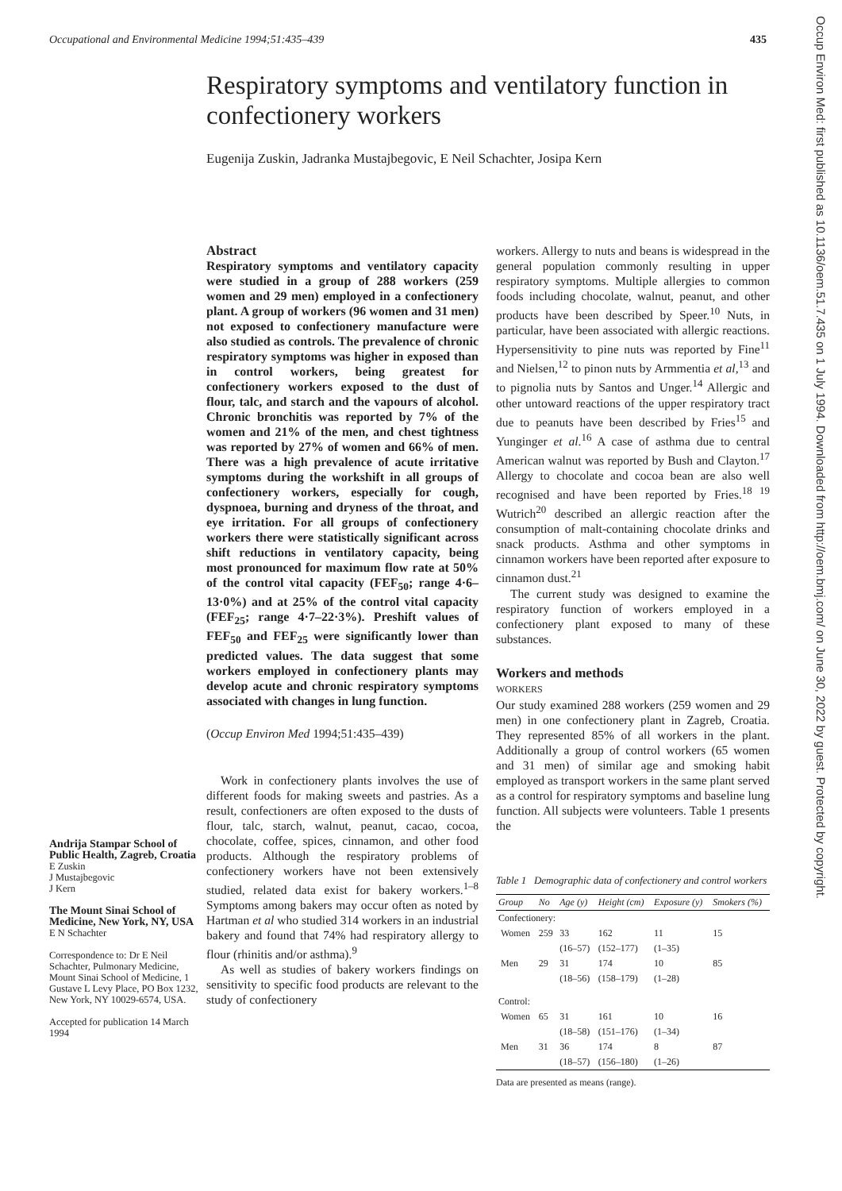Occupational and Environmental Medicine 1994;51:435–439 435
Respiratory symptoms and ventilatory function in confectionery workers
Eugenija Zuskin, Jadranka Mustajbegovic, E Neil Schachter, Josipa Kern
Andrija Stampar School of Public Health, Zagreb, Croatia
E Zuskin
J Mustajbegovic
J Kern
The Mount Sinai School of Medicine, New York, NY, USA
E N Schachter
Correspondence to: Dr E Neil Schachter, Pulmonary Medicine, Mount Sinai School of Medicine, 1 Gustave L Levy Place, PO Box 1232, New York, NY 10029-6574, USA.
Accepted for publication 14 March 1994
Abstract
Respiratory symptoms and ventilatory capacity were studied in a group of 288 workers (259 women and 29 men) employed in a confectionery plant. A group of workers (96 women and 31 men) not exposed to confectionery manufacture were also studied as controls. The prevalence of chronic respiratory symptoms was higher in exposed than in control workers, being greatest for confectionery workers exposed to the dust of flour, talc, and starch and the vapours of alcohol. Chronic bronchitis was reported by 7% of the women and 21% of the men, and chest tightness was reported by 27% of women and 66% of men. There was a high prevalence of acute irritative symptoms during the workshift in all groups of confectionery workers, especially for cough, dyspnoea, burning and dryness of the throat, and eye irritation. For all groups of confectionery workers there were statistically significant across shift reductions in ventilatory capacity, being most pronounced for maximum flow rate at 50% of the control vital capacity (FEF<sub>50</sub>; range 4·6–13·0%) and at 25% of the control vital capacity (FEF<sub>25</sub>; range 4·7–22·3%). Preshift values of FEF<sub>50</sub> and FEF<sub>25</sub> were significantly lower than predicted values. The data suggest that some workers employed in confectionery plants may develop acute and chronic respiratory symptoms associated with changes in lung function.
(Occup Environ Med 1994;51:435–439)
Work in confectionery plants involves the use of different foods for making sweets and pastries. As a result, confectioners are often exposed to the dusts of flour, talc, starch, walnut, peanut, cacao, cocoa, chocolate, coffee, spices, cinnamon, and other food products. Although the respiratory problems of confectionery workers have not been extensively studied, related data exist for bakery workers.<sup>1–8</sup> Symptoms among bakers may occur often as noted by Hartman et al who studied 314 workers in an industrial bakery and found that 74% had respiratory allergy to flour (rhinitis and/or asthma).<sup>9</sup>
As well as studies of bakery workers findings on sensitivity to specific food products are relevant to the study of confectionery
workers. Allergy to nuts and beans is widespread in the general population commonly resulting in upper respiratory symptoms. Multiple allergies to common foods including chocolate, walnut, peanut, and other products have been described by Speer.<sup>10</sup> Nuts, in particular, have been associated with allergic reactions. Hypersensitivity to pine nuts was reported by Fine<sup>11</sup> and Nielsen,<sup>12</sup> to pinon nuts by Armmentia et al,<sup>13</sup> and to pignolia nuts by Santos and Unger.<sup>14</sup> Allergic and other untoward reactions of the upper respiratory tract due to peanuts have been described by Fries<sup>15</sup> and Yunginger et al.<sup>16</sup> A case of asthma due to central American walnut was reported by Bush and Clayton.<sup>17</sup> Allergy to chocolate and cocoa bean are also well recognised and have been reported by Fries.<sup>18 19</sup> Wutrich<sup>20</sup> described an allergic reaction after the consumption of malt-containing chocolate drinks and snack products. Asthma and other symptoms in cinnamon workers have been reported after exposure to cinnamon dust.<sup>21</sup>
The current study was designed to examine the respiratory function of workers employed in a confectionery plant exposed to many of these substances.
Workers and methods
WORKERS
Our study examined 288 workers (259 women and 29 men) in one confectionery plant in Zagreb, Croatia. They represented 85% of all workers in the plant. Additionally a group of control workers (65 women and 31 men) of similar age and smoking habit employed as transport workers in the same plant served as a control for respiratory symptoms and baseline lung function. All subjects were volunteers. Table 1 presents the
Table 1 Demographic data of confectionery and control workers
| Group | No | Age (y) | Height (cm) | Exposure (y) | Smokers (%) |
| --- | --- | --- | --- | --- | --- |
| Confectionery: | | | | | |
| Women | 259 | 33 (16–57) | 162 (152–177) | 11 (1–35) | 15 |
| Men | 29 | 31 (18–56) | 174 (158–179) | 10 (1–28) | 85 |
| Control: | | | | | |
| Women | 65 | 31 (18–58) | 161 (151–176) | 10 (1–34) | 16 |
| Men | 31 | 36 (18–57) | 174 (156–180) | 8 (1–26) | 87 |
Data are presented as means (range).
Occup Environ Med: first published as 10.1136/oem.51.7.435 on 1 July 1994. Downloaded from http://oem.bmj.com/ on June 30, 2022 by guest. Protected by copyright.